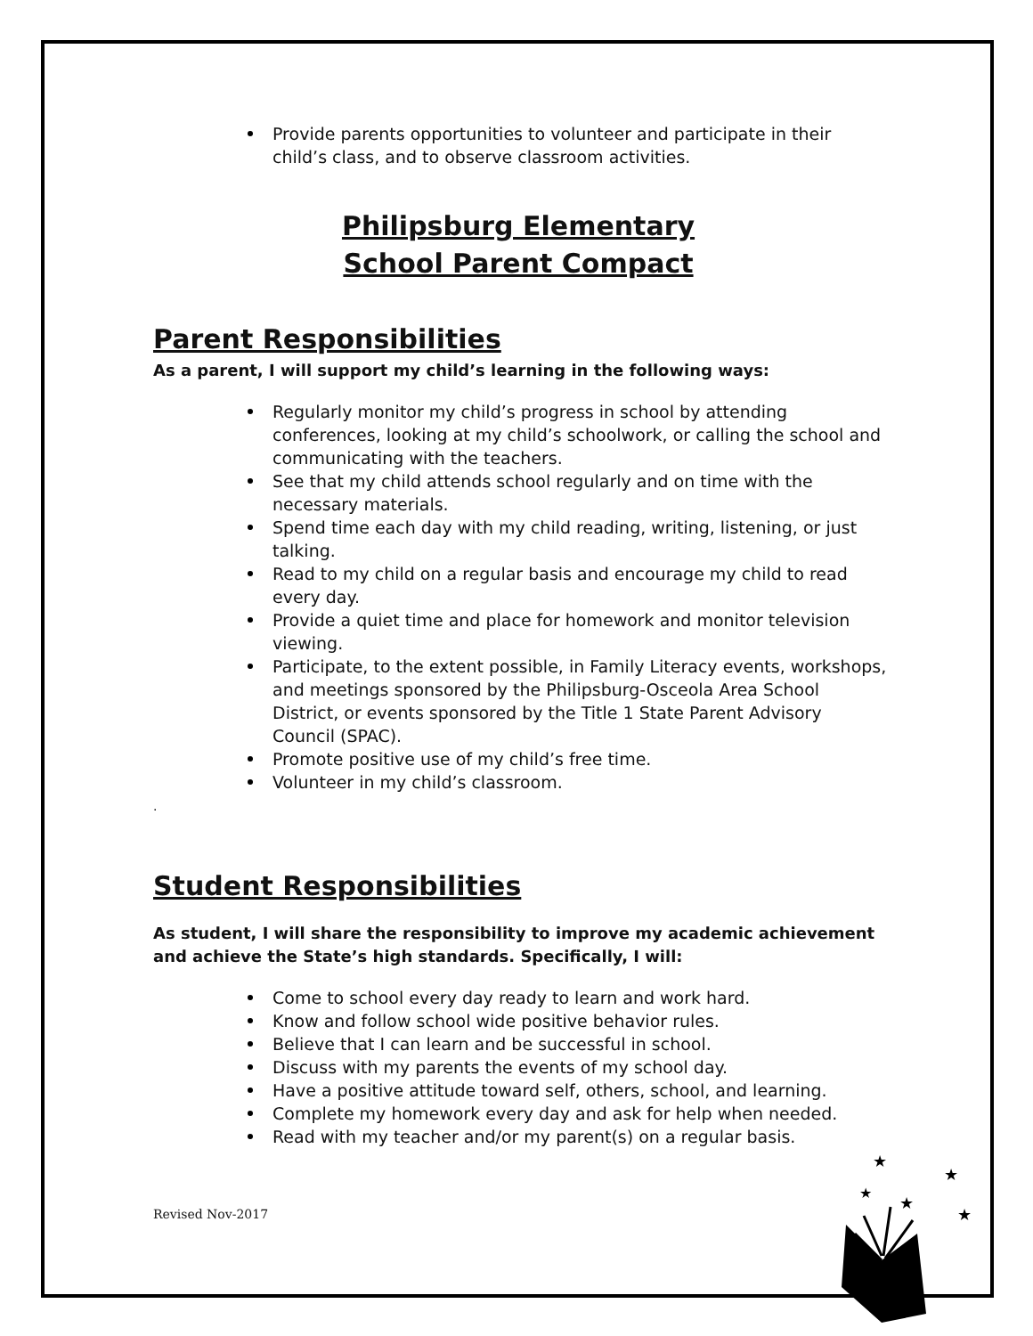Provide parents opportunities to volunteer and participate in their child’s class, and to observe classroom activities.
Philipsburg Elementary
School Parent Compact
Parent Responsibilities
As a parent, I will support my child’s learning in the following ways:
Regularly monitor my child’s progress in school by attending conferences, looking at my child’s schoolwork, or calling the school and communicating with the teachers.
See that my child attends school regularly and on time with the necessary materials.
Spend time each day with my child reading, writing, listening, or just talking.
Read to my child on a regular basis and encourage my child to read every day.
Provide a quiet time and place for homework and monitor television viewing.
Participate, to the extent possible, in Family Literacy events, workshops, and meetings sponsored by the Philipsburg-Osceola Area School District, or events sponsored by the Title 1 State Parent Advisory Council (SPAC).
Promote positive use of my child’s free time.
Volunteer in my child’s classroom.
.
Student Responsibilities
As student, I will share the responsibility to improve my academic achievement and achieve the State’s high standards. Specifically, I will:
Come to school every day ready to learn and work hard.
Know and follow school wide positive behavior rules.
Believe that I can learn and be successful in school.
Discuss with my parents the events of my school day.
Have a positive attitude toward self, others, school, and learning.
Complete my homework every day and ask for help when needed.
Read with my teacher and/or my parent(s) on a regular basis.
Revised Nov-2017
★
★
★
★
★